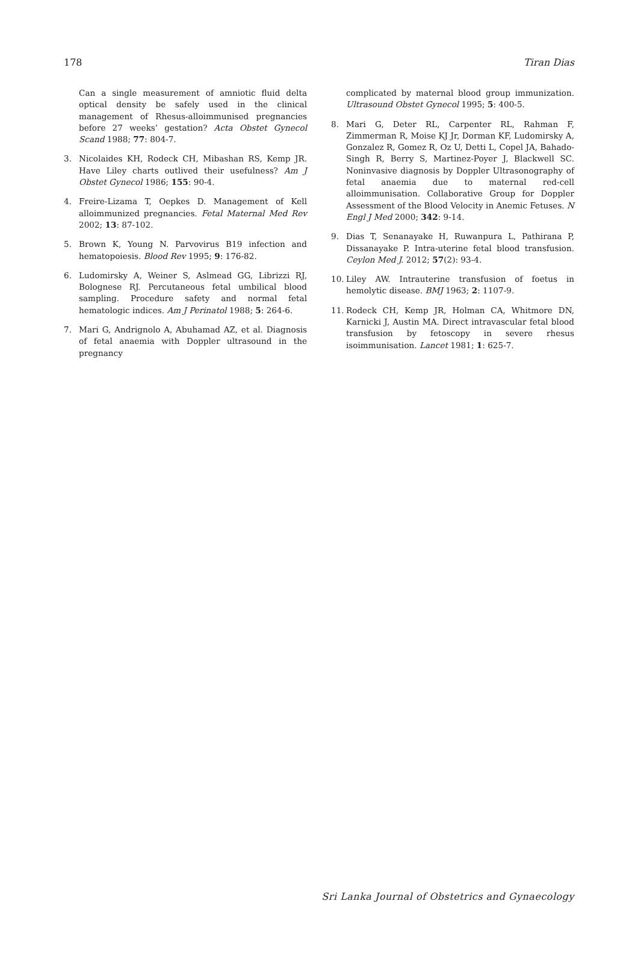178 Tiran Dias
Can a single measurement of amniotic fluid delta optical density be safely used in the clinical management of Rhesus-alloimmunised pregnancies before 27 weeks’ gestation? Acta Obstet Gynecol Scand 1988; 77: 804-7.
3. Nicolaides KH, Rodeck CH, Mibashan RS, Kemp JR. Have Liley charts outlived their usefulness? Am J Obstet Gynecol 1986; 155: 90-4.
4. Freire-Lizama T, Oepkes D. Management of Kell alloimmunized pregnancies. Fetal Maternal Med Rev 2002; 13: 87-102.
5. Brown K, Young N. Parvovirus B19 infection and hematopoiesis. Blood Rev 1995; 9: 176-82.
6. Ludomirsky A, Weiner S, Aslmead GG, Librizzi RJ, Bolognese RJ. Percutaneous fetal umbilical blood sampling. Procedure safety and normal fetal hematologic indices. Am J Perinatol 1988; 5: 264-6.
7. Mari G, Andrignolo A, Abuhamad AZ, et al. Diagnosis of fetal anaemia with Doppler ultrasound in the pregnancy
complicated by maternal blood group immunization. Ultrasound Obstet Gynecol 1995; 5: 400-5.
8. Mari G, Deter RL, Carpenter RL, Rahman F, Zimmerman R, Moise KJ Jr, Dorman KF, Ludomirsky A, Gonzalez R, Gomez R, Oz U, Detti L, Copel JA, Bahado-Singh R, Berry S, Martinez-Poyer J, Blackwell SC. Noninvasive diagnosis by Doppler Ultrasonography of fetal anaemia due to maternal red-cell alloimmunisation. Collaborative Group for Doppler Assessment of the Blood Velocity in Anemic Fetuses. N Engl J Med 2000; 342: 9-14.
9. Dias T, Senanayake H, Ruwanpura L, Pathirana P, Dissanayake P. Intra-uterine fetal blood transfusion. Ceylon Med J. 2012; 57(2): 93-4.
10. Liley AW. Intrauterine transfusion of foetus in hemolytic disease. BMJ 1963; 2: 1107-9.
11. Rodeck CH, Kemp JR, Holman CA, Whitmore DN, Karnicki J, Austin MA. Direct intravascular fetal blood transfusion by fetoscopy in severe rhesus isoimmunisation. Lancet 1981; 1: 625-7.
Sri Lanka Journal of Obstetrics and Gynaecology